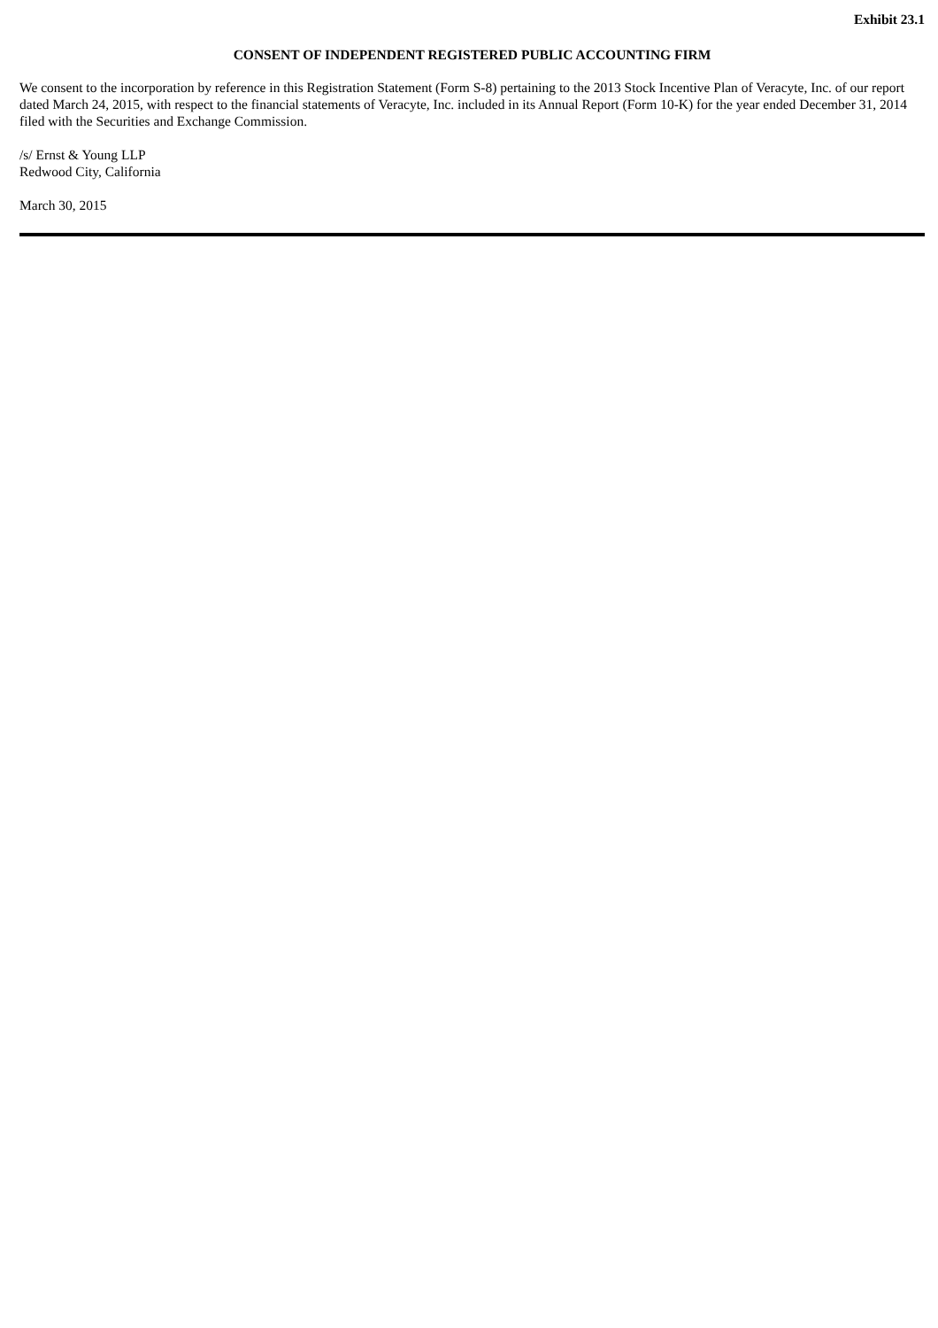Exhibit 23.1
CONSENT OF INDEPENDENT REGISTERED PUBLIC ACCOUNTING FIRM
We consent to the incorporation by reference in this Registration Statement (Form S-8) pertaining to the 2013 Stock Incentive Plan of Veracyte, Inc. of our report dated March 24, 2015, with respect to the financial statements of Veracyte, Inc. included in its Annual Report (Form 10-K) for the year ended December 31, 2014 filed with the Securities and Exchange Commission.
/s/ Ernst & Young LLP
Redwood City, California
March 30, 2015